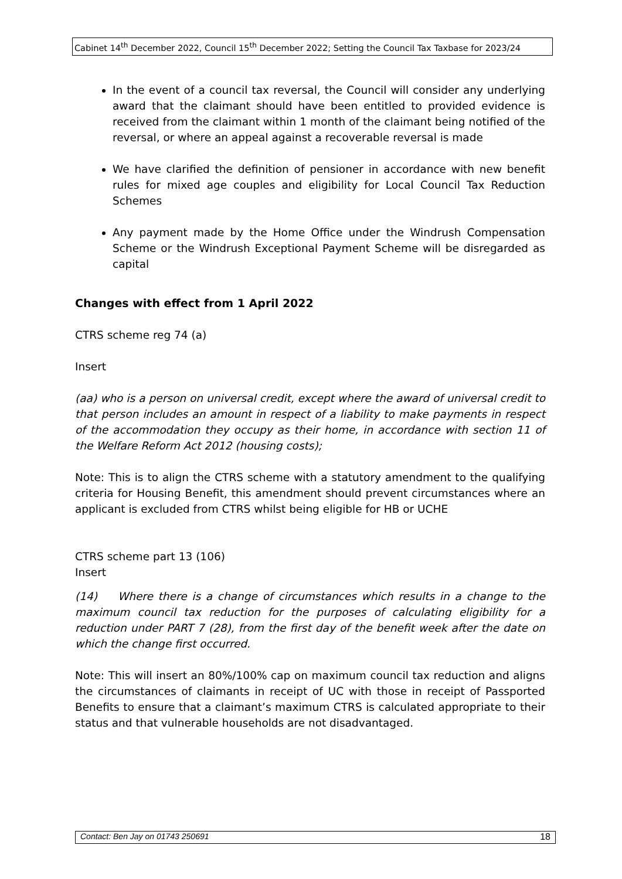Cabinet 14<sup>th</sup> December 2022, Council 15<sup>th</sup> December 2022; Setting the Council Tax Taxbase for 2023/24
In the event of a council tax reversal, the Council will consider any underlying award that the claimant should have been entitled to provided evidence is received from the claimant within 1 month of the claimant being notified of the reversal, or where an appeal against a recoverable reversal is made
We have clarified the definition of pensioner in accordance with new benefit rules for mixed age couples and eligibility for Local Council Tax Reduction Schemes
Any payment made by the Home Office under the Windrush Compensation Scheme or the Windrush Exceptional Payment Scheme will be disregarded as capital
Changes with effect from 1 April 2022
CTRS scheme reg 74 (a)
Insert
(aa) who is a person on universal credit, except where the award of universal credit to that person includes an amount in respect of a liability to make payments in respect of the accommodation they occupy as their home, in accordance with section 11 of the Welfare Reform Act 2012 (housing costs);
Note: This is to align the CTRS scheme with a statutory amendment to the qualifying criteria for Housing Benefit, this amendment should prevent circumstances where an applicant is excluded from CTRS whilst being eligible for HB or UCHE
CTRS scheme part 13 (106)
Insert
(14) Where there is a change of circumstances which results in a change to the maximum council tax reduction for the purposes of calculating eligibility for a reduction under PART 7 (28), from the first day of the benefit week after the date on which the change first occurred.
Note: This will insert an 80%/100% cap on maximum council tax reduction and aligns the circumstances of claimants in receipt of UC with those in receipt of Passported Benefits to ensure that a claimant’s maximum CTRS is calculated appropriate to their status and that vulnerable households are not disadvantaged.
Contact: Ben Jay on 01743 250691 18